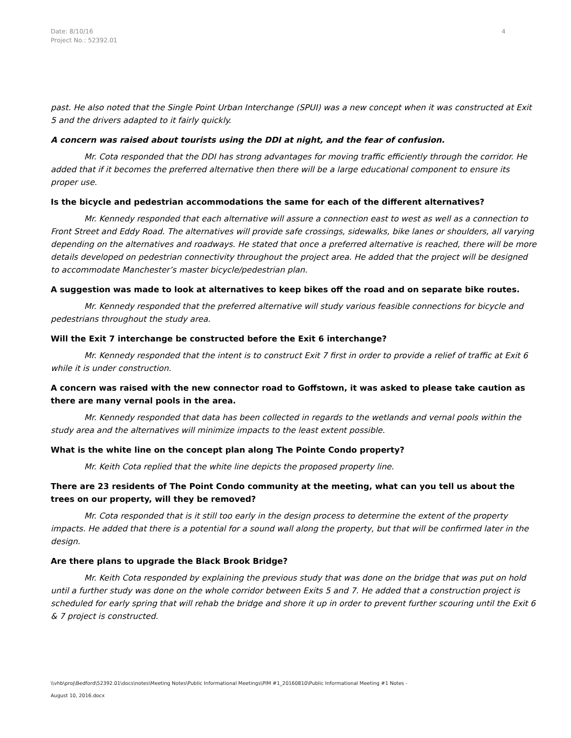Date: 8/10/16
Project No.: 52392.01
4
past. He also noted that the Single Point Urban Interchange (SPUI) was a new concept when it was constructed at Exit 5 and the drivers adapted to it fairly quickly.
A concern was raised about tourists using the DDI at night, and the fear of confusion.
Mr. Cota responded that the DDI has strong advantages for moving traffic efficiently through the corridor. He added that if it becomes the preferred alternative then there will be a large educational component to ensure its proper use.
Is the bicycle and pedestrian accommodations the same for each of the different alternatives?
Mr. Kennedy responded that each alternative will assure a connection east to west as well as a connection to Front Street and Eddy Road. The alternatives will provide safe crossings, sidewalks, bike lanes or shoulders, all varying depending on the alternatives and roadways. He stated that once a preferred alternative is reached, there will be more details developed on pedestrian connectivity throughout the project area. He added that the project will be designed to accommodate Manchester’s master bicycle/pedestrian plan.
A suggestion was made to look at alternatives to keep bikes off the road and on separate bike routes.
Mr. Kennedy responded that the preferred alternative will study various feasible connections for bicycle and pedestrians throughout the study area.
Will the Exit 7 interchange be constructed before the Exit 6 interchange?
Mr. Kennedy responded that the intent is to construct Exit 7 first in order to provide a relief of traffic at Exit 6 while it is under construction.
A concern was raised with the new connector road to Goffstown, it was asked to please take caution as there are many vernal pools in the area.
Mr. Kennedy responded that data has been collected in regards to the wetlands and vernal pools within the study area and the alternatives will minimize impacts to the least extent possible.
What is the white line on the concept plan along The Pointe Condo property?
Mr. Keith Cota replied that the white line depicts the proposed property line.
There are 23 residents of The Point Condo community at the meeting, what can you tell us about the trees on our property, will they be removed?
Mr. Cota responded that is it still too early in the design process to determine the extent of the property impacts. He added that there is a potential for a sound wall along the property, but that will be confirmed later in the design.
Are there plans to upgrade the Black Brook Bridge?
Mr. Keith Cota responded by explaining the previous study that was done on the bridge that was put on hold until a further study was done on the whole corridor between Exits 5 and 7. He added that a construction project is scheduled for early spring that will rehab the bridge and shore it up in order to prevent further scouring until the Exit 6 & 7 project is constructed.
\\vhb\proj\Bedford\52392.01\docs\notes\Meeting Notes\Public Informational Meetings\PIM #1_20160810\Public Informational Meeting #1 Notes -
August 10, 2016.docx